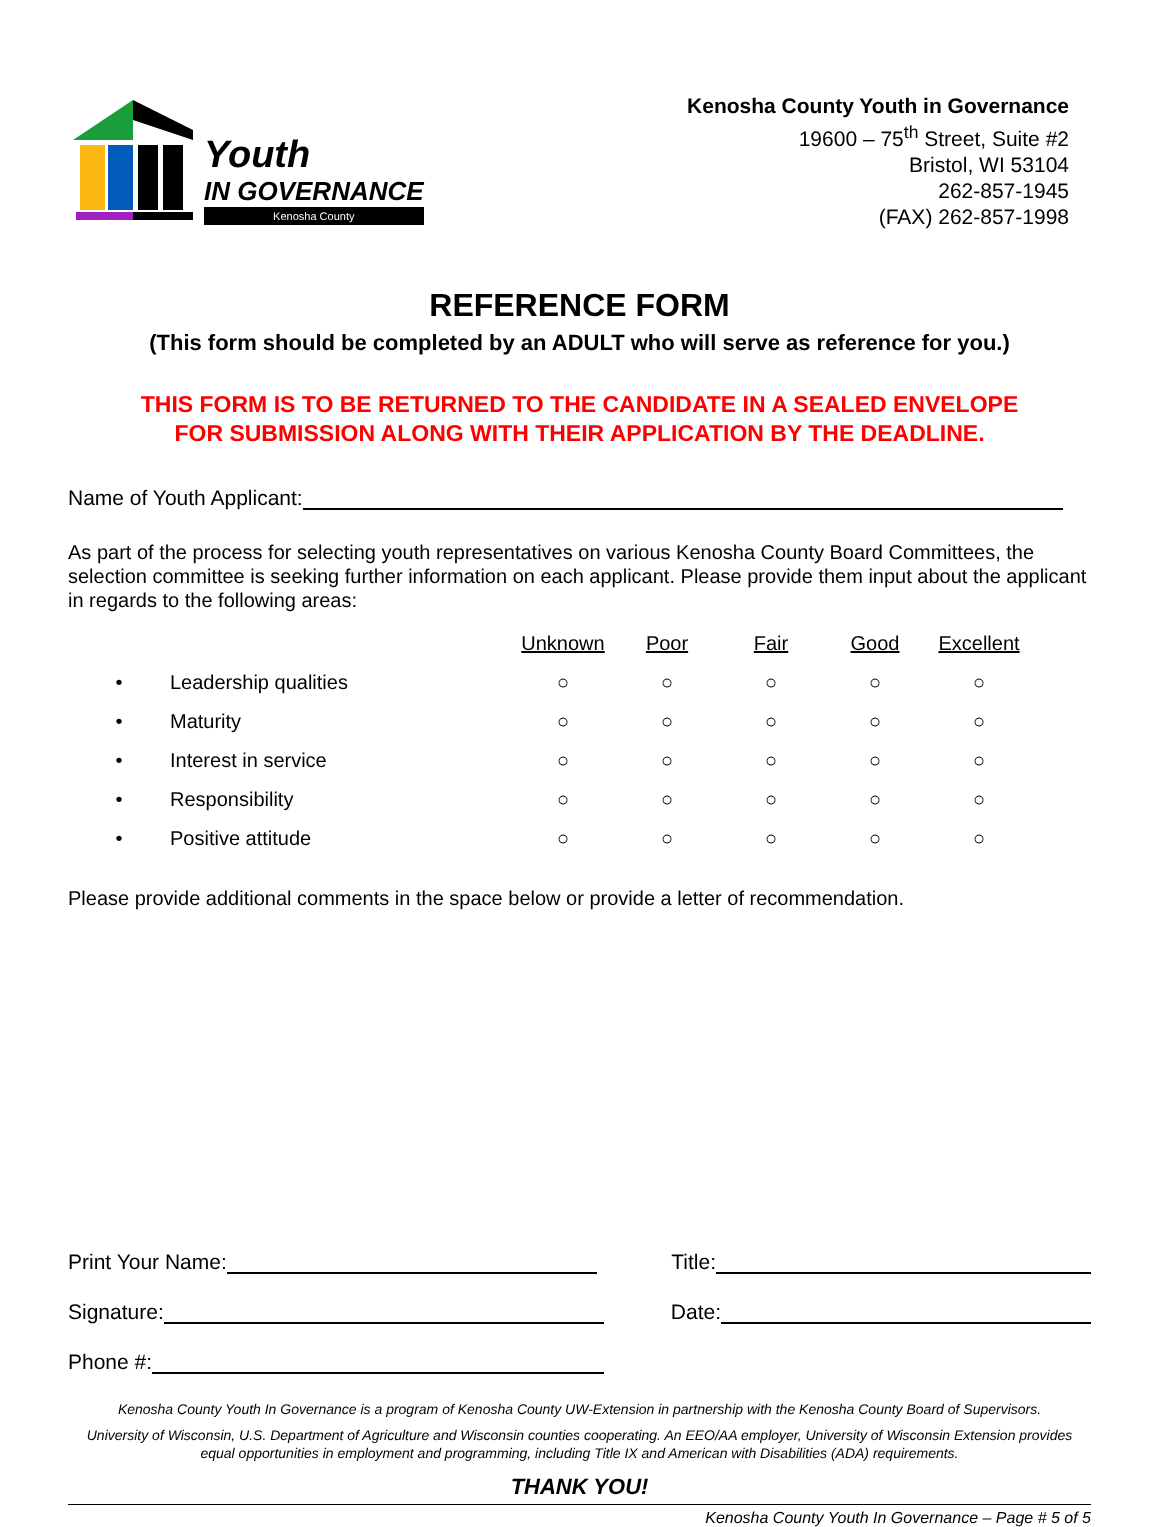Youth
IN GOVERNANCE
Kenosha County
Kenosha County Youth in Governance
19600 – 75<sup>th</sup> Street, Suite #2
Bristol, WI 53104
262-857-1945
(FAX) 262-857-1998
REFERENCE FORM
(This form should be completed by an ADULT who will serve as reference for you.)
THIS FORM IS TO BE RETURNED TO THE CANDIDATE IN A SEALED ENVELOPE
FOR SUBMISSION ALONG WITH THEIR APPLICATION BY THE DEADLINE.
Name of Youth Applicant:
As part of the process for selecting youth representatives on various Kenosha County Board Committees, the selection committee is seeking further information on each applicant. Please provide them input about the applicant in regards to the following areas:
| | | Unknown | Poor | Fair | Good | Excellent |
| • | Leadership qualities | ○ | ○ | ○ | ○ | ○ |
| • | Maturity | ○ | ○ | ○ | ○ | ○ |
| • | Interest in service | ○ | ○ | ○ | ○ | ○ |
| • | Responsibility | ○ | ○ | ○ | ○ | ○ |
| • | Positive attitude | ○ | ○ | ○ | ○ | ○ |
Please provide additional comments in the space below or provide a letter of recommendation.
Print Your Name: Title:
Signature: Date:
Phone #:
Kenosha County Youth In Governance is a program of Kenosha County UW-Extension in partnership with the Kenosha County Board of Supervisors.
University of Wisconsin, U.S. Department of Agriculture and Wisconsin counties cooperating. An EEO/AA employer, University of Wisconsin Extension provides equal opportunities in employment and programming, including Title IX and American with Disabilities (ADA) requirements.
THANK YOU!
Kenosha County Youth In Governance – Page # 5 of 5